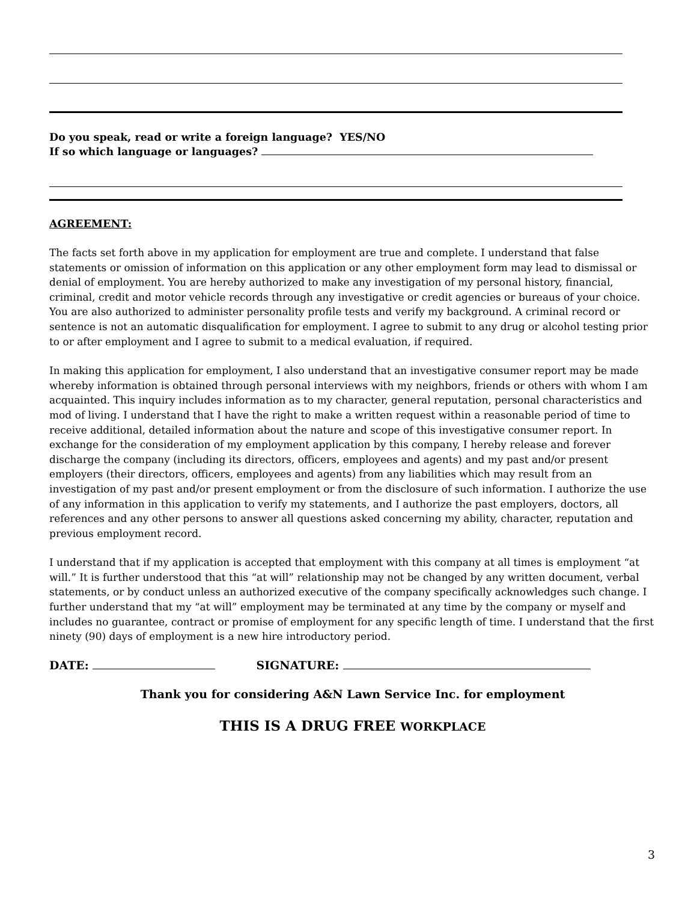Do you speak, read or write a foreign language? YES/NO
If so which language or languages?
AGREEMENT:
The facts set forth above in my application for employment are true and complete. I understand that false statements or omission of information on this application or any other employment form may lead to dismissal or denial of employment. You are hereby authorized to make any investigation of my personal history, financial, criminal, credit and motor vehicle records through any investigative or credit agencies or bureaus of your choice. You are also authorized to administer personality profile tests and verify my background. A criminal record or sentence is not an automatic disqualification for employment. I agree to submit to any drug or alcohol testing prior to or after employment and I agree to submit to a medical evaluation, if required.
In making this application for employment, I also understand that an investigative consumer report may be made whereby information is obtained through personal interviews with my neighbors, friends or others with whom I am acquainted. This inquiry includes information as to my character, general reputation, personal characteristics and mod of living. I understand that I have the right to make a written request within a reasonable period of time to receive additional, detailed information about the nature and scope of this investigative consumer report. In exchange for the consideration of my employment application by this company, I hereby release and forever discharge the company (including its directors, officers, employees and agents) and my past and/or present employers (their directors, officers, employees and agents) from any liabilities which may result from an investigation of my past and/or present employment or from the disclosure of such information. I authorize the use of any information in this application to verify my statements, and I authorize the past employers, doctors, all references and any other persons to answer all questions asked concerning my ability, character, reputation and previous employment record.
I understand that if my application is accepted that employment with this company at all times is employment “at will.” It is further understood that this “at will” relationship may not be changed by any written document, verbal statements, or by conduct unless an authorized executive of the company specifically acknowledges such change. I further understand that my “at will” employment may be terminated at any time by the company or myself and includes no guarantee, contract or promise of employment for any specific length of time. I understand that the first ninety (90) days of employment is a new hire introductory period.
DATE: SIGNATURE:
Thank you for considering A&N Lawn Service Inc. for employment
THIS IS A DRUG FREE WORKPLACE
3